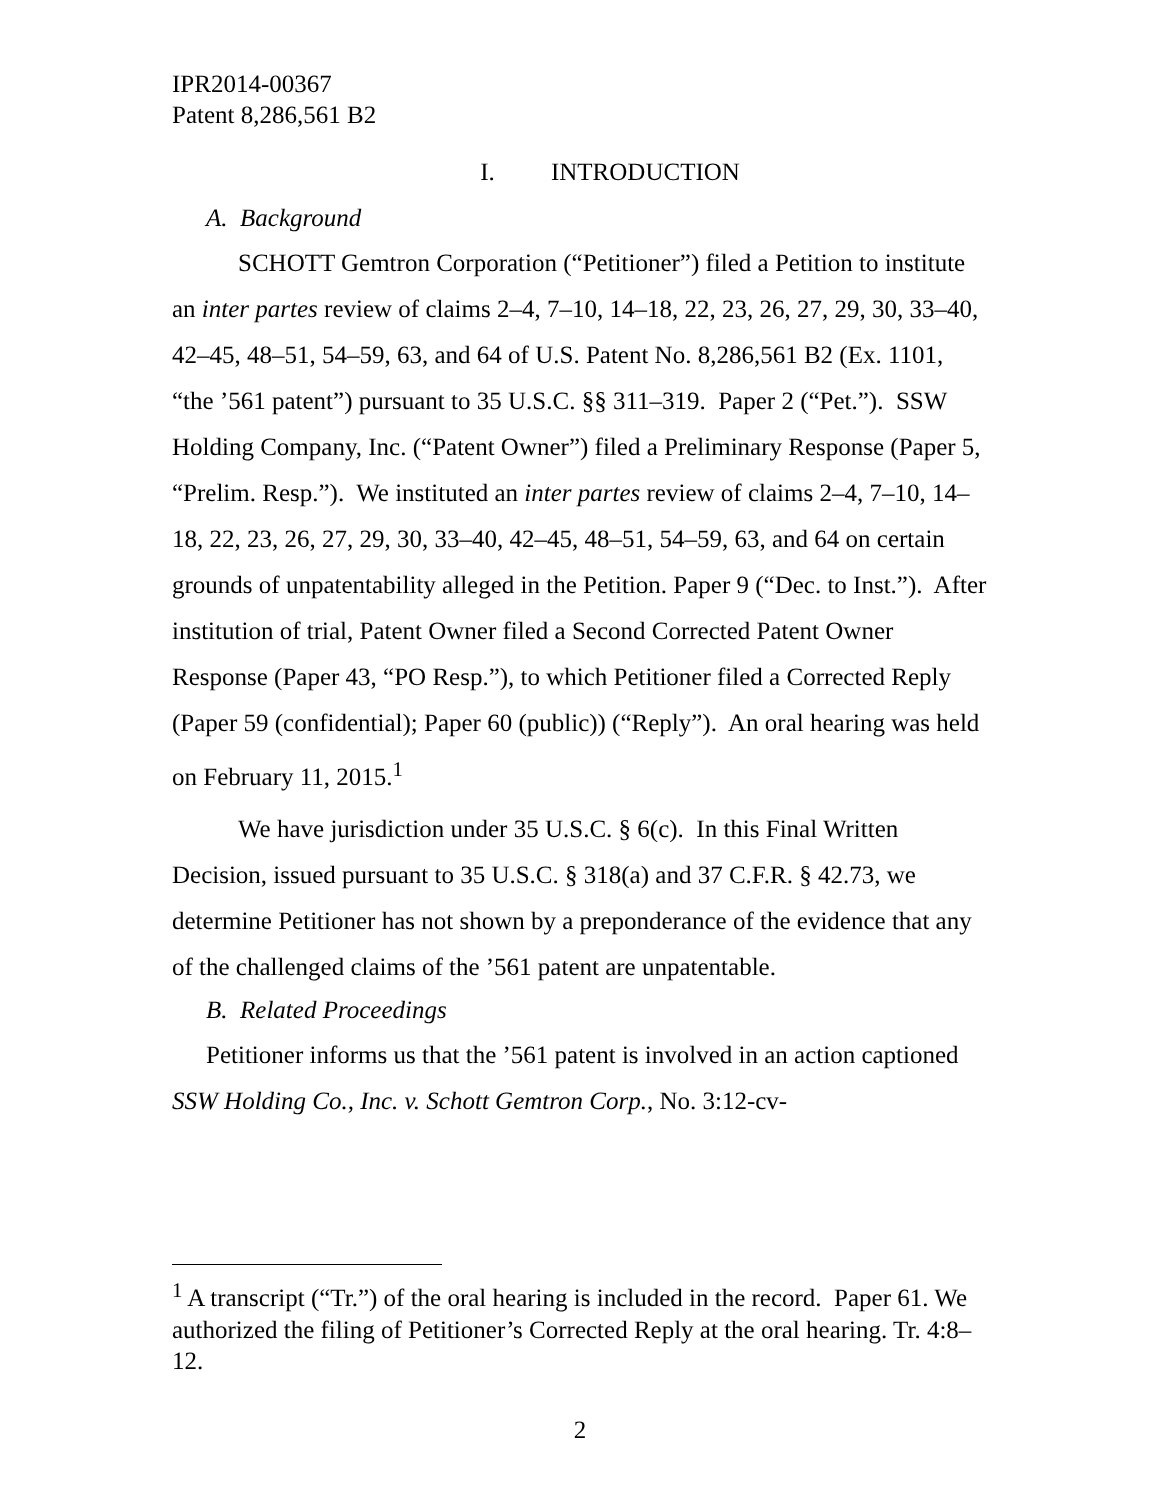IPR2014-00367
Patent 8,286,561 B2
I. INTRODUCTION
A. Background
SCHOTT Gemtron Corporation (“Petitioner”) filed a Petition to institute an inter partes review of claims 2–4, 7–10, 14–18, 22, 23, 26, 27, 29, 30, 33–40, 42–45, 48–51, 54–59, 63, and 64 of U.S. Patent No. 8,286,561 B2 (Ex. 1101, “the ’561 patent”) pursuant to 35 U.S.C. §§ 311–319. Paper 2 (“Pet.”). SSW Holding Company, Inc. (“Patent Owner”) filed a Preliminary Response (Paper 5, “Prelim. Resp.”). We instituted an inter partes review of claims 2–4, 7–10, 14–18, 22, 23, 26, 27, 29, 30, 33–40, 42–45, 48–51, 54–59, 63, and 64 on certain grounds of unpatentability alleged in the Petition. Paper 9 (“Dec. to Inst.”). After institution of trial, Patent Owner filed a Second Corrected Patent Owner Response (Paper 43, “PO Resp.”), to which Petitioner filed a Corrected Reply (Paper 59 (confidential); Paper 60 (public)) (“Reply”). An oral hearing was held on February 11, 2015.<sup>1</sup>
We have jurisdiction under 35 U.S.C. § 6(c). In this Final Written Decision, issued pursuant to 35 U.S.C. § 318(a) and 37 C.F.R. § 42.73, we determine Petitioner has not shown by a preponderance of the evidence that any of the challenged claims of the ’561 patent are unpatentable.
B. Related Proceedings
Petitioner informs us that the ’561 patent is involved in an action captioned SSW Holding Co., Inc. v. Schott Gemtron Corp., No. 3:12-cv-
<sup>1</sup> A transcript (“Tr.”) of the oral hearing is included in the record. Paper 61. We authorized the filing of Petitioner’s Corrected Reply at the oral hearing. Tr. 4:8–12.
2